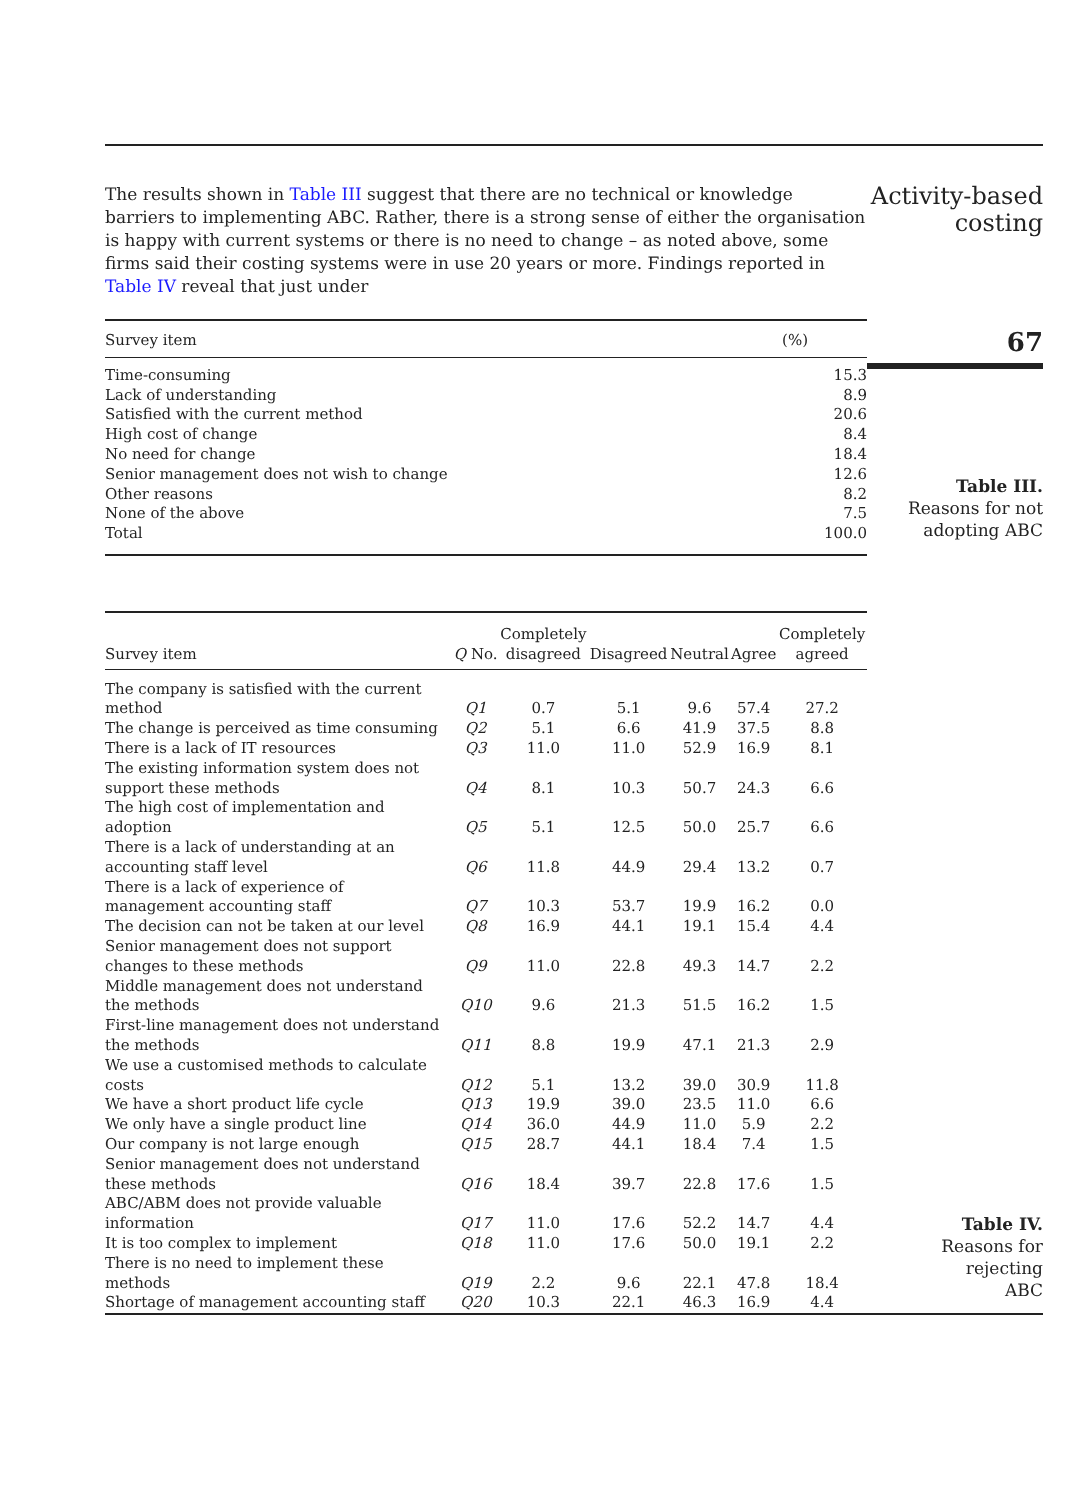The results shown in Table III suggest that there are no technical or knowledge barriers to implementing ABC. Rather, there is a strong sense of either the organisation is happy with current systems or there is no need to change – as noted above, some firms said their costing systems were in use 20 years or more. Findings reported in Table IV reveal that just under
Activity-based
costing
| Survey item | (%) |
| --- | --- |
| Time-consuming | 15.3 |
| Lack of understanding | 8.9 |
| Satisfied with the current method | 20.6 |
| High cost of change | 8.4 |
| No need for change | 18.4 |
| Senior management does not wish to change | 12.6 |
| Other reasons | 8.2 |
| None of the above | 7.5 |
| Total | 100.0 |
67
Table III.
Reasons for not
adopting ABC
| Survey item | Q No. | Completely disagreed | Disagreed | Neutral | Agree | Completely agreed |
| --- | --- | --- | --- | --- | --- | --- |
| The company is satisfied with the current method | Q1 | 0.7 | 5.1 | 9.6 | 57.4 | 27.2 |
| The change is perceived as time consuming | Q2 | 5.1 | 6.6 | 41.9 | 37.5 | 8.8 |
| There is a lack of IT resources | Q3 | 11.0 | 11.0 | 52.9 | 16.9 | 8.1 |
| The existing information system does not support these methods | Q4 | 8.1 | 10.3 | 50.7 | 24.3 | 6.6 |
| The high cost of implementation and adoption | Q5 | 5.1 | 12.5 | 50.0 | 25.7 | 6.6 |
| There is a lack of understanding at an accounting staff level | Q6 | 11.8 | 44.9 | 29.4 | 13.2 | 0.7 |
| There is a lack of experience of management accounting staff | Q7 | 10.3 | 53.7 | 19.9 | 16.2 | 0.0 |
| The decision can not be taken at our level | Q8 | 16.9 | 44.1 | 19.1 | 15.4 | 4.4 |
| Senior management does not support changes to these methods | Q9 | 11.0 | 22.8 | 49.3 | 14.7 | 2.2 |
| Middle management does not understand the methods | Q10 | 9.6 | 21.3 | 51.5 | 16.2 | 1.5 |
| First-line management does not understand the methods | Q11 | 8.8 | 19.9 | 47.1 | 21.3 | 2.9 |
| We use a customised methods to calculate costs | Q12 | 5.1 | 13.2 | 39.0 | 30.9 | 11.8 |
| We have a short product life cycle | Q13 | 19.9 | 39.0 | 23.5 | 11.0 | 6.6 |
| We only have a single product line | Q14 | 36.0 | 44.9 | 11.0 | 5.9 | 2.2 |
| Our company is not large enough | Q15 | 28.7 | 44.1 | 18.4 | 7.4 | 1.5 |
| Senior management does not understand these methods | Q16 | 18.4 | 39.7 | 22.8 | 17.6 | 1.5 |
| ABC/ABM does not provide valuable information | Q17 | 11.0 | 17.6 | 52.2 | 14.7 | 4.4 |
| It is too complex to implement | Q18 | 11.0 | 17.6 | 50.0 | 19.1 | 2.2 |
| There is no need to implement these methods | Q19 | 2.2 | 9.6 | 22.1 | 47.8 | 18.4 |
| Shortage of management accounting staff | Q20 | 10.3 | 22.1 | 46.3 | 16.9 | 4.4 |
Table IV.
Reasons for rejecting
ABC